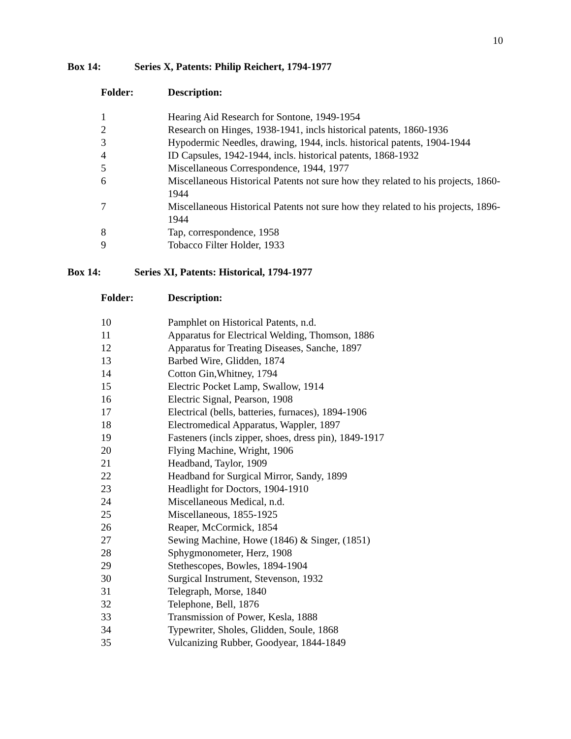10
Box 14: Series X, Patents: Philip Reichert, 1794-1977
| Folder: | Description: |
| --- | --- |
| 1 | Hearing Aid Research for Sontone, 1949-1954 |
| 2 | Research on Hinges, 1938-1941, incls historical patents, 1860-1936 |
| 3 | Hypodermic Needles, drawing, 1944, incls. historical patents, 1904-1944 |
| 4 | ID Capsules, 1942-1944, incls. historical patents, 1868-1932 |
| 5 | Miscellaneous Correspondence, 1944, 1977 |
| 6 | Miscellaneous Historical Patents not sure how they related to his projects, 1860-1944 |
| 7 | Miscellaneous Historical Patents not sure how they related to his projects, 1896-1944 |
| 8 | Tap, correspondence, 1958 |
| 9 | Tobacco Filter Holder, 1933 |
Box 14: Series XI, Patents: Historical, 1794-1977
| Folder: | Description: |
| --- | --- |
| 10 | Pamphlet on Historical Patents, n.d. |
| 11 | Apparatus for Electrical Welding, Thomson, 1886 |
| 12 | Apparatus for Treating Diseases, Sanche, 1897 |
| 13 | Barbed Wire, Glidden, 1874 |
| 14 | Cotton Gin,Whitney, 1794 |
| 15 | Electric Pocket Lamp, Swallow, 1914 |
| 16 | Electric Signal, Pearson, 1908 |
| 17 | Electrical (bells, batteries, furnaces), 1894-1906 |
| 18 | Electromedical Apparatus, Wappler, 1897 |
| 19 | Fasteners (incls zipper, shoes, dress pin), 1849-1917 |
| 20 | Flying Machine, Wright, 1906 |
| 21 | Headband, Taylor, 1909 |
| 22 | Headband for Surgical Mirror, Sandy, 1899 |
| 23 | Headlight for Doctors, 1904-1910 |
| 24 | Miscellaneous Medical, n.d. |
| 25 | Miscellaneous, 1855-1925 |
| 26 | Reaper, McCormick, 1854 |
| 27 | Sewing Machine, Howe (1846) & Singer, (1851) |
| 28 | Sphygmonometer, Herz, 1908 |
| 29 | Stethescopes, Bowles, 1894-1904 |
| 30 | Surgical Instrument, Stevenson, 1932 |
| 31 | Telegraph, Morse, 1840 |
| 32 | Telephone, Bell, 1876 |
| 33 | Transmission of Power, Kesla, 1888 |
| 34 | Typewriter, Sholes, Glidden, Soule, 1868 |
| 35 | Vulcanizing Rubber, Goodyear, 1844-1849 |